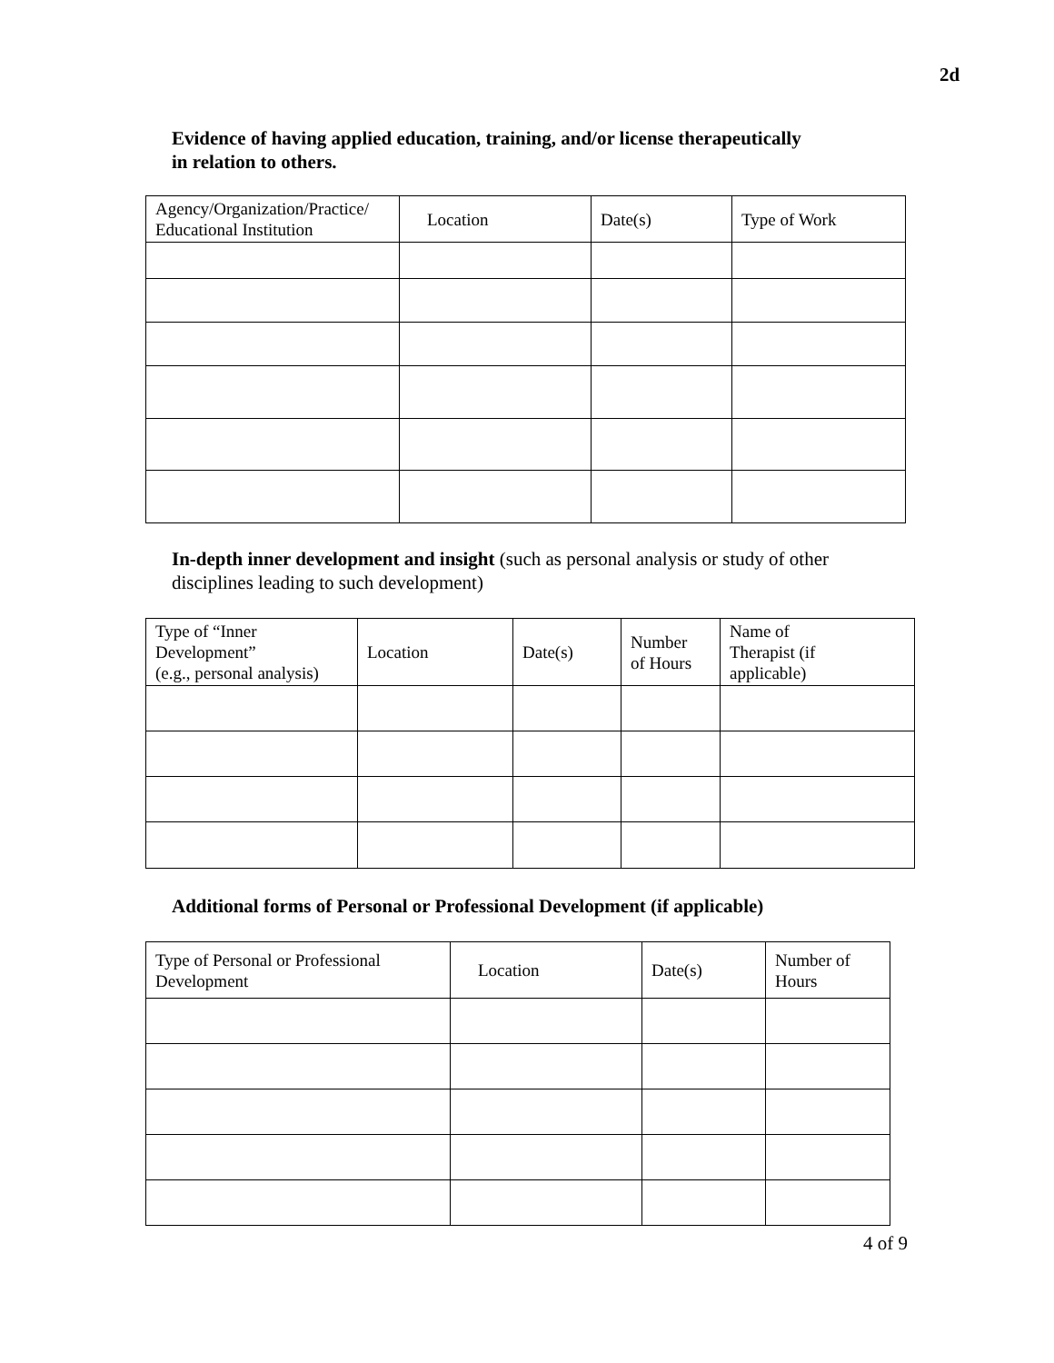2d
Evidence of having applied education, training, and/or license therapeutically
in relation to others.
| Agency/Organization/Practice/ Educational Institution | Location | Date(s) | Type of Work |
| --- | --- | --- | --- |
In-depth inner development and insight (such as personal analysis or study of other
disciplines leading to such development)
| Type of “Inner Development” (e.g., personal analysis) | Location | Date(s) | Number of Hours | Name of Therapist (if applicable) |
| --- | --- | --- | --- | --- |
Additional forms of Personal or Professional Development (if applicable)
| Type of Personal or Professional Development | Location | Date(s) | Number of Hours |
| --- | --- | --- | --- |
4 of 9